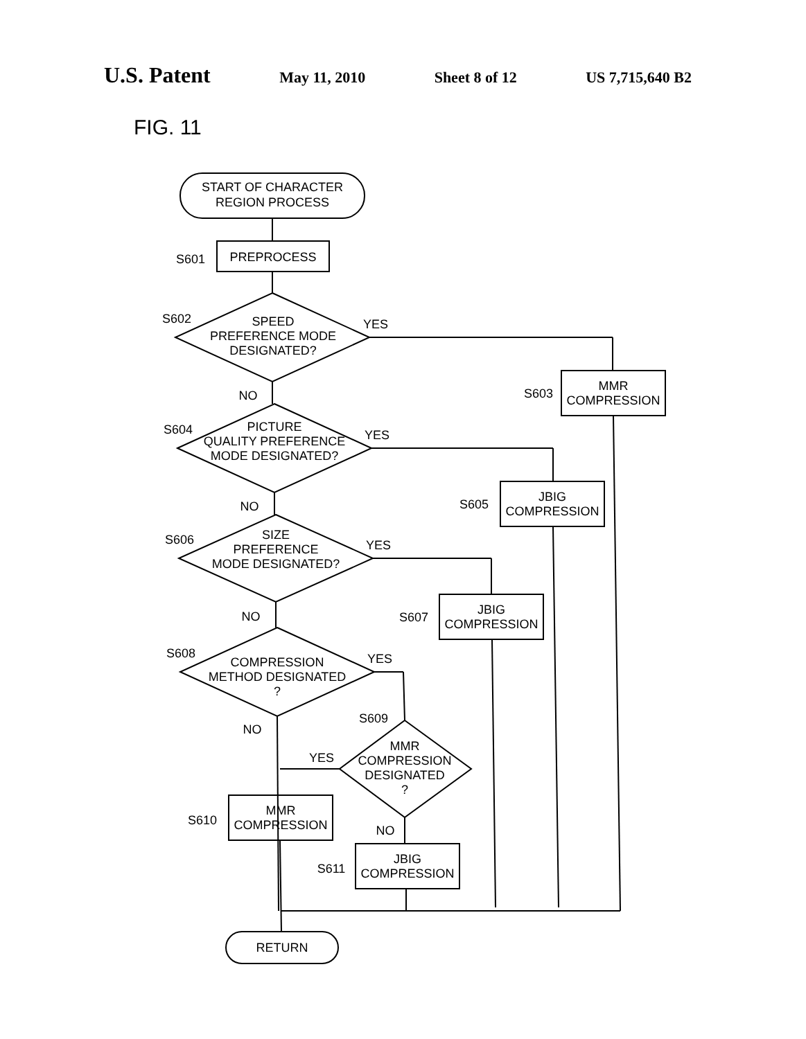U.S. Patent May 11, 2010 Sheet 8 of 12 US 7,715,640 B2
FIG. 11
START OF CHARACTER
REGION PROCESS
PREPROCESS
SPEED
PREFERENCE MODE
DESIGNATED?
PICTURE
QUALITY PREFERENCE
MODE DESIGNATED?
SIZE
PREFERENCE
MODE DESIGNATED?
COMPRESSION
METHOD DESIGNATED
?
MMR
COMPRESSION
DESIGNATED
?
MMR
COMPRESSION
JBIG
COMPRESSION
MMR
COMPRESSION
JBIG
COMPRESSION
JBIG
COMPRESSION
RETURN
S601
S602
YES
NO
S603
S604
YES
NO
S605
S606
YES
NO
S607
S608
YES
NO
S609
YES
S610
NO
S611